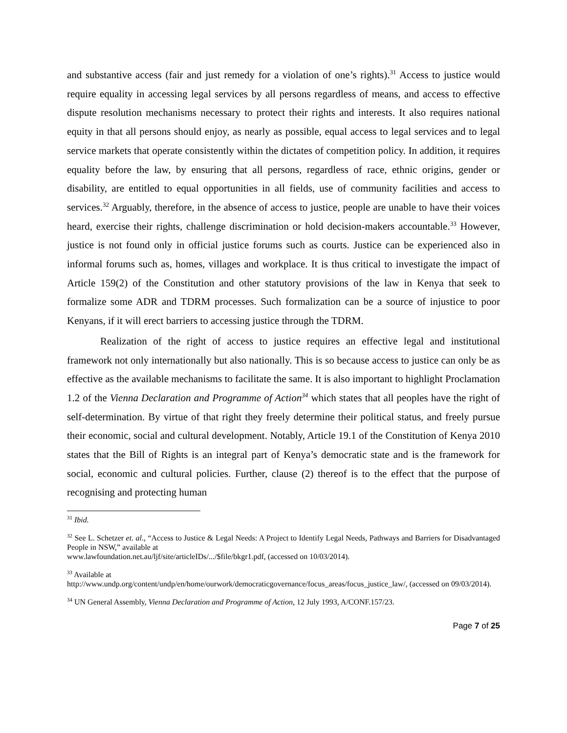and substantive access (fair and just remedy for a violation of one’s rights).<sup>31</sup> Access to justice would require equality in accessing legal services by all persons regardless of means, and access to effective dispute resolution mechanisms necessary to protect their rights and interests. It also requires national equity in that all persons should enjoy, as nearly as possible, equal access to legal services and to legal service markets that operate consistently within the dictates of competition policy. In addition, it requires equality before the law, by ensuring that all persons, regardless of race, ethnic origins, gender or disability, are entitled to equal opportunities in all fields, use of community facilities and access to services.<sup>32</sup> Arguably, therefore, in the absence of access to justice, people are unable to have their voices heard, exercise their rights, challenge discrimination or hold decision-makers accountable.<sup>33</sup> However, justice is not found only in official justice forums such as courts. Justice can be experienced also in informal forums such as, homes, villages and workplace. It is thus critical to investigate the impact of Article 159(2) of the Constitution and other statutory provisions of the law in Kenya that seek to formalize some ADR and TDRM processes. Such formalization can be a source of injustice to poor Kenyans, if it will erect barriers to accessing justice through the TDRM.
Realization of the right of access to justice requires an effective legal and institutional framework not only internationally but also nationally. This is so because access to justice can only be as effective as the available mechanisms to facilitate the same. It is also important to highlight Proclamation 1.2 of the Vienna Declaration and Programme of Action<sup>34</sup> which states that all peoples have the right of self-determination. By virtue of that right they freely determine their political status, and freely pursue their economic, social and cultural development. Notably, Article 19.1 of the Constitution of Kenya 2010 states that the Bill of Rights is an integral part of Kenya’s democratic state and is the framework for social, economic and cultural policies. Further, clause (2) thereof is to the effect that the purpose of recognising and protecting human
<sup>31</sup> Ibid.
<sup>32</sup> See L. Schetzer et. al., “Access to Justice & Legal Needs: A Project to Identify Legal Needs, Pathways and Barriers for Disadvantaged People in NSW,” available at
www.lawfoundation.net.au/ljf/site/articleIDs/.../$file/bkgr1.pdf, (accessed on 10/03/2014).
<sup>33</sup> Available at
http://www.undp.org/content/undp/en/home/ourwork/democraticgovernance/focus_areas/focus_justice_law/, (accessed on 09/03/2014).
<sup>34</sup> UN General Assembly, Vienna Declaration and Programme of Action, 12 July 1993, A/CONF.157/23.
Page 7 of 25